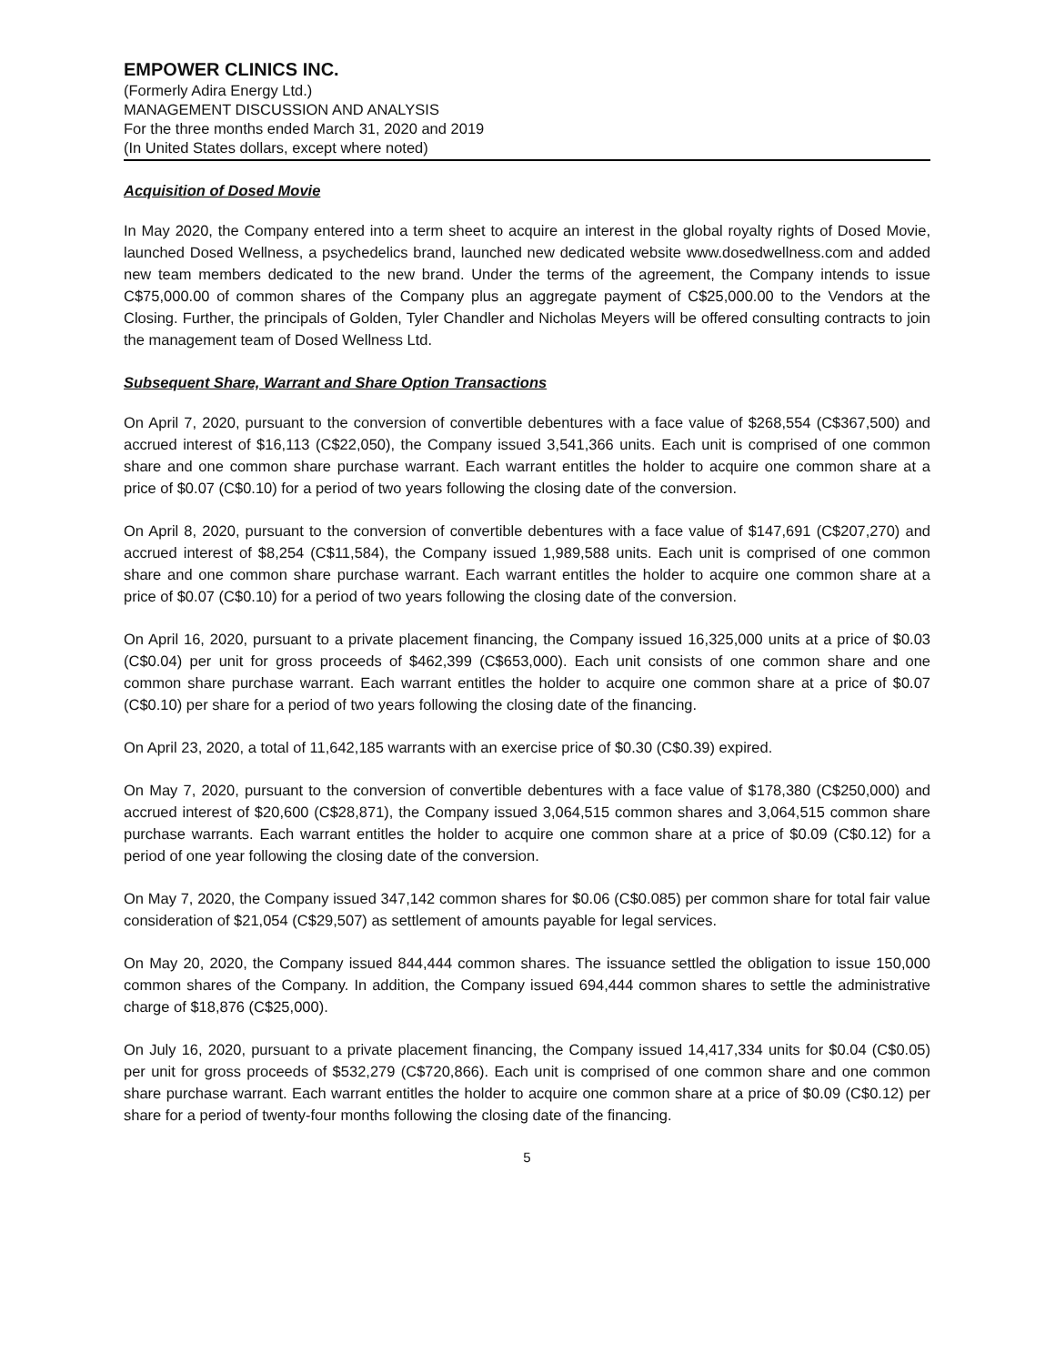EMPOWER CLINICS INC.
(Formerly Adira Energy Ltd.)
MANAGEMENT DISCUSSION AND ANALYSIS
For the three months ended March 31, 2020 and 2019
(In United States dollars, except where noted)
Acquisition of Dosed Movie
In May 2020, the Company entered into a term sheet to acquire an interest in the global royalty rights of Dosed Movie, launched Dosed Wellness, a psychedelics brand, launched new dedicated website www.dosedwellness.com and added new team members dedicated to the new brand. Under the terms of the agreement, the Company intends to issue C$75,000.00 of common shares of the Company plus an aggregate payment of C$25,000.00 to the Vendors at the Closing. Further, the principals of Golden, Tyler Chandler and Nicholas Meyers will be offered consulting contracts to join the management team of Dosed Wellness Ltd.
Subsequent Share, Warrant and Share Option Transactions
On April 7, 2020, pursuant to the conversion of convertible debentures with a face value of $268,554 (C$367,500) and accrued interest of $16,113 (C$22,050), the Company issued 3,541,366 units. Each unit is comprised of one common share and one common share purchase warrant. Each warrant entitles the holder to acquire one common share at a price of $0.07 (C$0.10) for a period of two years following the closing date of the conversion.
On April 8, 2020, pursuant to the conversion of convertible debentures with a face value of $147,691 (C$207,270) and accrued interest of $8,254 (C$11,584), the Company issued 1,989,588 units. Each unit is comprised of one common share and one common share purchase warrant. Each warrant entitles the holder to acquire one common share at a price of $0.07 (C$0.10) for a period of two years following the closing date of the conversion.
On April 16, 2020, pursuant to a private placement financing, the Company issued 16,325,000 units at a price of $0.03 (C$0.04) per unit for gross proceeds of $462,399 (C$653,000). Each unit consists of one common share and one common share purchase warrant. Each warrant entitles the holder to acquire one common share at a price of $0.07 (C$0.10) per share for a period of two years following the closing date of the financing.
On April 23, 2020, a total of 11,642,185 warrants with an exercise price of $0.30 (C$0.39) expired.
On May 7, 2020, pursuant to the conversion of convertible debentures with a face value of $178,380 (C$250,000) and accrued interest of $20,600 (C$28,871), the Company issued 3,064,515 common shares and 3,064,515 common share purchase warrants. Each warrant entitles the holder to acquire one common share at a price of $0.09 (C$0.12) for a period of one year following the closing date of the conversion.
On May 7, 2020, the Company issued 347,142 common shares for $0.06 (C$0.085) per common share for total fair value consideration of $21,054 (C$29,507) as settlement of amounts payable for legal services.
On May 20, 2020, the Company issued 844,444 common shares. The issuance settled the obligation to issue 150,000 common shares of the Company. In addition, the Company issued 694,444 common shares to settle the administrative charge of $18,876 (C$25,000).
On July 16, 2020, pursuant to a private placement financing, the Company issued 14,417,334 units for $0.04 (C$0.05) per unit for gross proceeds of $532,279 (C$720,866). Each unit is comprised of one common share and one common share purchase warrant. Each warrant entitles the holder to acquire one common share at a price of $0.09 (C$0.12) per share for a period of twenty-four months following the closing date of the financing.
5